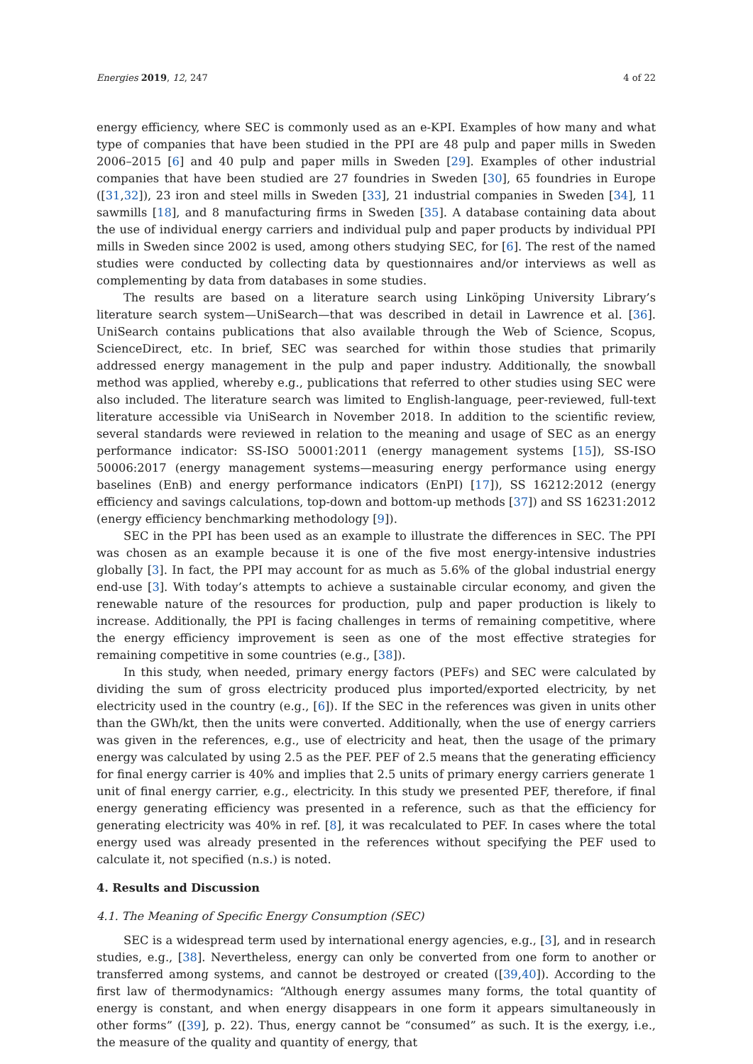Energies 2019, 12, 247 4 of 22
energy efficiency, where SEC is commonly used as an e-KPI. Examples of how many and what type of companies that have been studied in the PPI are 48 pulp and paper mills in Sweden 2006–2015 [6] and 40 pulp and paper mills in Sweden [29]. Examples of other industrial companies that have been studied are 27 foundries in Sweden [30], 65 foundries in Europe ([31,32]), 23 iron and steel mills in Sweden [33], 21 industrial companies in Sweden [34], 11 sawmills [18], and 8 manufacturing firms in Sweden [35]. A database containing data about the use of individual energy carriers and individual pulp and paper products by individual PPI mills in Sweden since 2002 is used, among others studying SEC, for [6]. The rest of the named studies were conducted by collecting data by questionnaires and/or interviews as well as complementing by data from databases in some studies.
The results are based on a literature search using Linköping University Library’s literature search system—UniSearch—that was described in detail in Lawrence et al. [36]. UniSearch contains publications that also available through the Web of Science, Scopus, ScienceDirect, etc. In brief, SEC was searched for within those studies that primarily addressed energy management in the pulp and paper industry. Additionally, the snowball method was applied, whereby e.g., publications that referred to other studies using SEC were also included. The literature search was limited to English-language, peer-reviewed, full-text literature accessible via UniSearch in November 2018. In addition to the scientific review, several standards were reviewed in relation to the meaning and usage of SEC as an energy performance indicator: SS-ISO 50001:2011 (energy management systems [15]), SS-ISO 50006:2017 (energy management systems—measuring energy performance using energy baselines (EnB) and energy performance indicators (EnPI) [17]), SS 16212:2012 (energy efficiency and savings calculations, top-down and bottom-up methods [37]) and SS 16231:2012 (energy efficiency benchmarking methodology [9]).
SEC in the PPI has been used as an example to illustrate the differences in SEC. The PPI was chosen as an example because it is one of the five most energy-intensive industries globally [3]. In fact, the PPI may account for as much as 5.6% of the global industrial energy end-use [3]. With today’s attempts to achieve a sustainable circular economy, and given the renewable nature of the resources for production, pulp and paper production is likely to increase. Additionally, the PPI is facing challenges in terms of remaining competitive, where the energy efficiency improvement is seen as one of the most effective strategies for remaining competitive in some countries (e.g., [38]).
In this study, when needed, primary energy factors (PEFs) and SEC were calculated by dividing the sum of gross electricity produced plus imported/exported electricity, by net electricity used in the country (e.g., [6]). If the SEC in the references was given in units other than the GWh/kt, then the units were converted. Additionally, when the use of energy carriers was given in the references, e.g., use of electricity and heat, then the usage of the primary energy was calculated by using 2.5 as the PEF. PEF of 2.5 means that the generating efficiency for final energy carrier is 40% and implies that 2.5 units of primary energy carriers generate 1 unit of final energy carrier, e.g., electricity. In this study we presented PEF, therefore, if final energy generating efficiency was presented in a reference, such as that the efficiency for generating electricity was 40% in ref. [8], it was recalculated to PEF. In cases where the total energy used was already presented in the references without specifying the PEF used to calculate it, not specified (n.s.) is noted.
4. Results and Discussion
4.1. The Meaning of Specific Energy Consumption (SEC)
SEC is a widespread term used by international energy agencies, e.g., [3], and in research studies, e.g., [38]. Nevertheless, energy can only be converted from one form to another or transferred among systems, and cannot be destroyed or created ([39,40]). According to the first law of thermodynamics: “Although energy assumes many forms, the total quantity of energy is constant, and when energy disappears in one form it appears simultaneously in other forms” ([39], p. 22). Thus, energy cannot be “consumed” as such. It is the exergy, i.e., the measure of the quality and quantity of energy, that